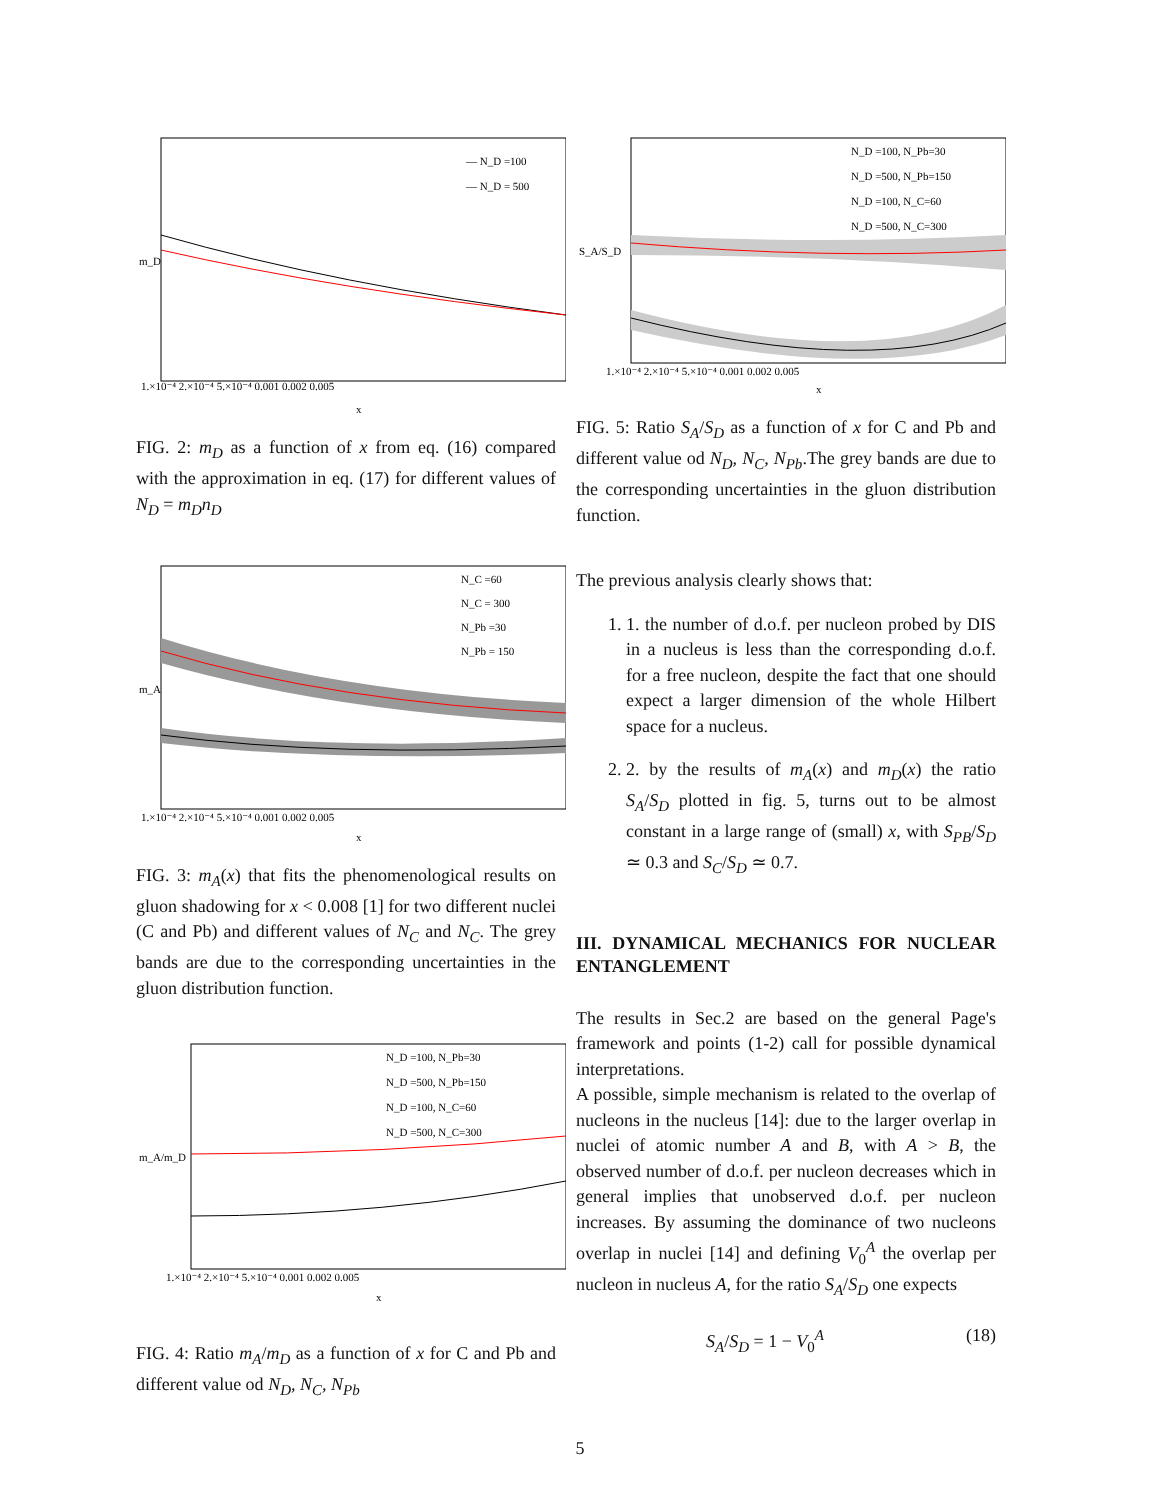— N_D =100
— N_D = 500
1.×10⁻⁴ 2.×10⁻⁴ 5.×10⁻⁴ 0.001 0.002 0.005
x
m_D
FIG. 2: m<sub>D</sub> as a function of x from eq. (16) compared with the approximation in eq. (17) for different values of N<sub>D</sub> = m<sub>D</sub>n<sub>D</sub>
N_C =60
N_C = 300
N_Pb =30
N_Pb = 150
1.×10⁻⁴ 2.×10⁻⁴ 5.×10⁻⁴ 0.001 0.002 0.005
x
m_A
FIG. 3: m<sub>A</sub>(x) that fits the phenomenological results on gluon shadowing for x < 0.008 [1] for two different nuclei (C and Pb) and different values of N<sub>C</sub> and N<sub>C</sub>. The grey bands are due to the corresponding uncertainties in the gluon distribution function.
N_D =100, N_Pb=30
N_D =500, N_Pb=150
N_D =100, N_C=60
N_D =500, N_C=300
1.×10⁻⁴ 2.×10⁻⁴ 5.×10⁻⁴ 0.001 0.002 0.005
x
m_A/m_D
FIG. 4: Ratio m<sub>A</sub>/m<sub>D</sub> as a function of x for C and Pb and different value od N<sub>D</sub>, N<sub>C</sub>, N<sub>Pb</sub>
N_D =100, N_Pb=30
N_D =500, N_Pb=150
N_D =100, N_C=60
N_D =500, N_C=300
1.×10⁻⁴ 2.×10⁻⁴ 5.×10⁻⁴ 0.001 0.002 0.005
x
S_A/S_D
FIG. 5: Ratio S<sub>A</sub>/S<sub>D</sub> as a function of x for C and Pb and different value od N<sub>D</sub>, N<sub>C</sub>, N<sub>Pb</sub>.The grey bands are due to the corresponding uncertainties in the gluon distribution function.
The previous analysis clearly shows that:
1. 1. the number of d.o.f. per nucleon probed by DIS in a nucleus is less than the corresponding d.o.f. for a free nucleon, despite the fact that one should expect a larger dimension of the whole Hilbert space for a nucleus.
2. 2. by the results of m<sub>A</sub>(x) and m<sub>D</sub>(x) the ratio S<sub>A</sub>/S<sub>D</sub> plotted in fig. 5, turns out to be almost constant in a large range of (small) x, with S<sub>PB</sub>/S<sub>D</sub> ≃ 0.3 and S<sub>C</sub>/S<sub>D</sub> ≃ 0.7.
III. DYNAMICAL MECHANICS FOR NUCLEAR ENTANGLEMENT
The results in Sec.2 are based on the general Page's framework and points (1-2) call for possible dynamical interpretations.
A possible, simple mechanism is related to the overlap of nucleons in the nucleus [14]: due to the larger overlap in nuclei of atomic number A and B, with A > B, the observed number of d.o.f. per nucleon decreases which in general implies that unobserved d.o.f. per nucleon increases. By assuming the dominance of two nucleons overlap in nuclei [14] and defining V<sub>0</sub><sup>A</sup> the overlap per nucleon in nucleus A, for the ratio S<sub>A</sub>/S<sub>D</sub> one expects
S<sub>A</sub>/S<sub>D</sub> = 1 − V<sub>0</sub><sup>A</sup> (18)
5